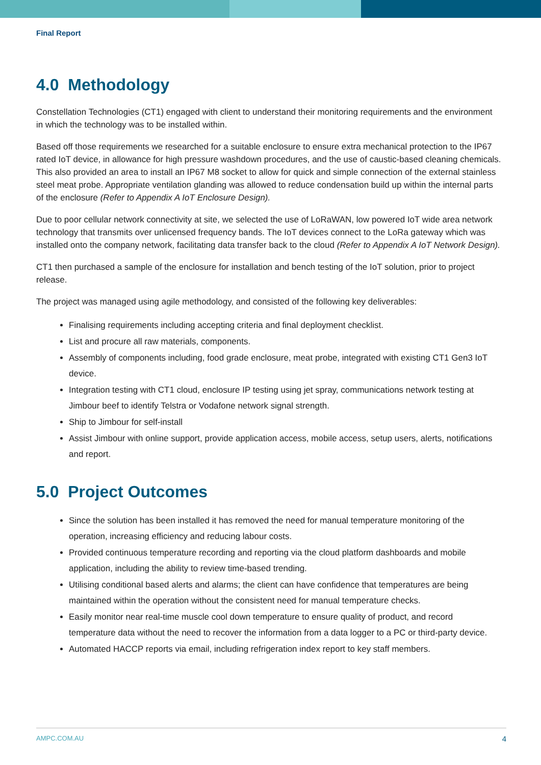Final Report
4.0 Methodology
Constellation Technologies (CT1) engaged with client to understand their monitoring requirements and the environment in which the technology was to be installed within.
Based off those requirements we researched for a suitable enclosure to ensure extra mechanical protection to the IP67 rated IoT device, in allowance for high pressure washdown procedures, and the use of caustic-based cleaning chemicals. This also provided an area to install an IP67 M8 socket to allow for quick and simple connection of the external stainless steel meat probe. Appropriate ventilation glanding was allowed to reduce condensation build up within the internal parts of the enclosure (Refer to Appendix A IoT Enclosure Design).
Due to poor cellular network connectivity at site, we selected the use of LoRaWAN, low powered IoT wide area network technology that transmits over unlicensed frequency bands. The IoT devices connect to the LoRa gateway which was installed onto the company network, facilitating data transfer back to the cloud (Refer to Appendix A IoT Network Design).
CT1 then purchased a sample of the enclosure for installation and bench testing of the IoT solution, prior to project release.
The project was managed using agile methodology, and consisted of the following key deliverables:
Finalising requirements including accepting criteria and final deployment checklist.
List and procure all raw materials, components.
Assembly of components including, food grade enclosure, meat probe, integrated with existing CT1 Gen3 IoT device.
Integration testing with CT1 cloud, enclosure IP testing using jet spray, communications network testing at Jimbour beef to identify Telstra or Vodafone network signal strength.
Ship to Jimbour for self-install
Assist Jimbour with online support, provide application access, mobile access, setup users, alerts, notifications and report.
5.0 Project Outcomes
Since the solution has been installed it has removed the need for manual temperature monitoring of the operation, increasing efficiency and reducing labour costs.
Provided continuous temperature recording and reporting via the cloud platform dashboards and mobile application, including the ability to review time-based trending.
Utilising conditional based alerts and alarms; the client can have confidence that temperatures are being maintained within the operation without the consistent need for manual temperature checks.
Easily monitor near real-time muscle cool down temperature to ensure quality of product, and record temperature data without the need to recover the information from a data logger to a PC or third-party device.
Automated HACCP reports via email, including refrigeration index report to key staff members.
AMPC.COM.AU 4